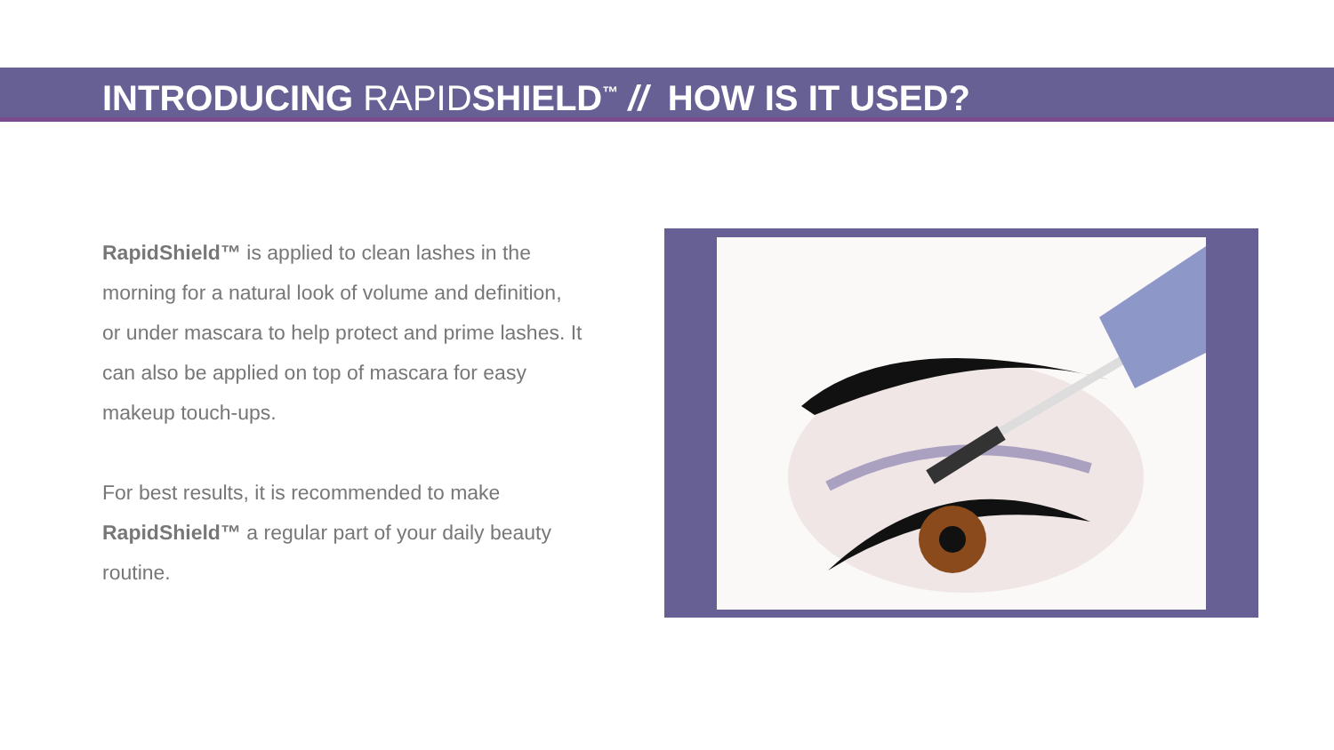INTRODUCING RAPIDSHIELD<sup>™</sup> // HOW IS IT USED?
RapidShield™ is applied to clean lashes in the morning for a natural look of volume and definition, or under mascara to help protect and prime lashes. It can also be applied on top of mascara for easy makeup touch-ups.
For best results, it is recommended to make RapidShield™ a regular part of your daily beauty routine.